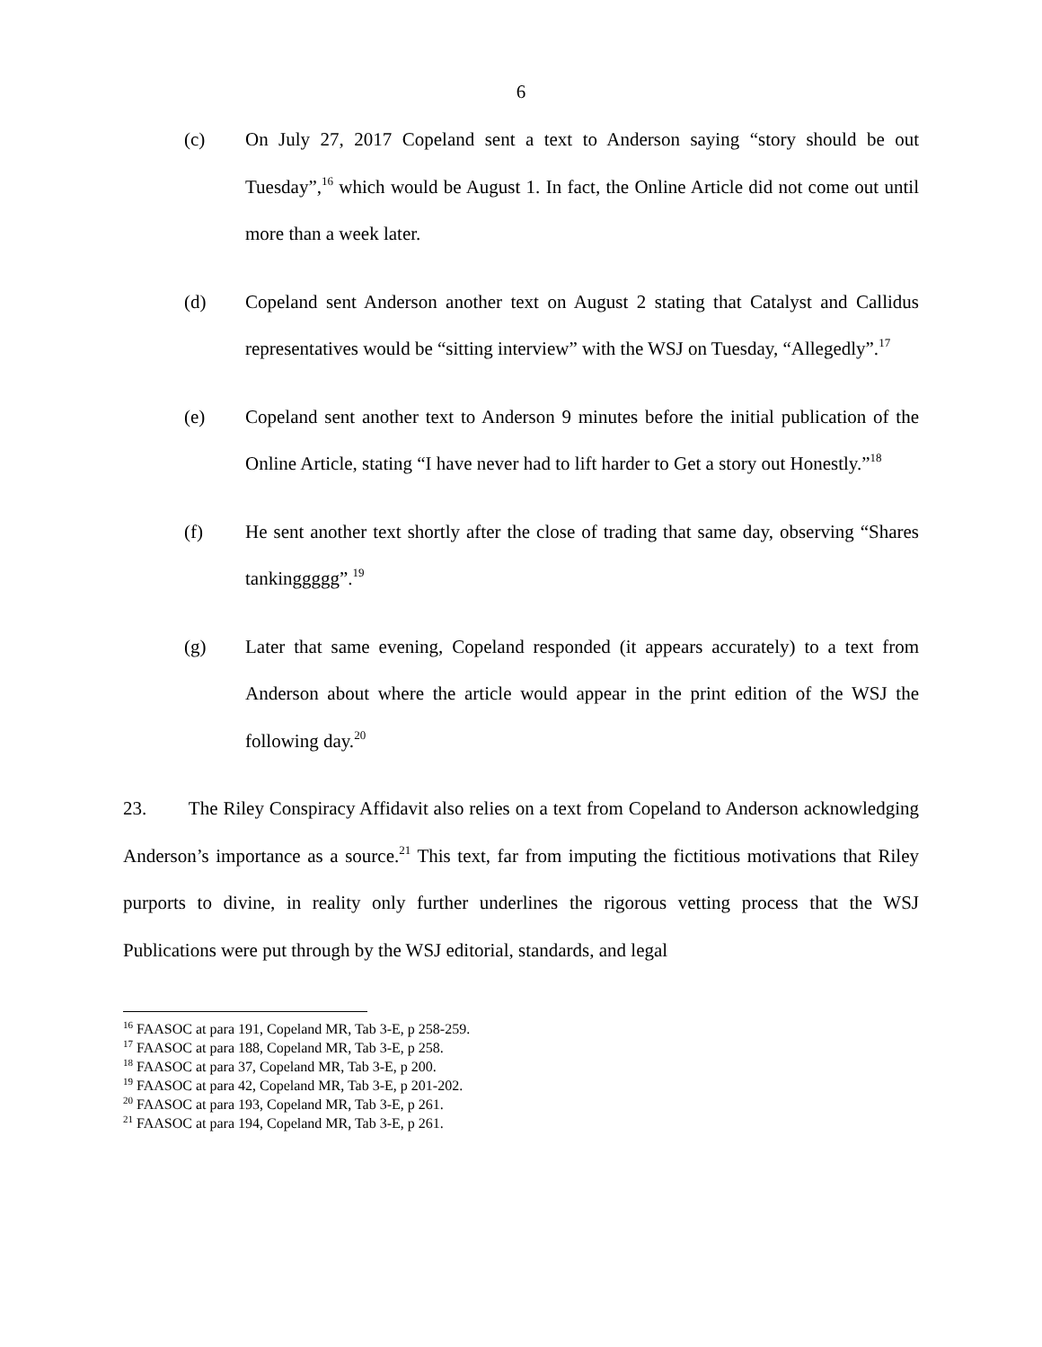6
(c) On July 27, 2017 Copeland sent a text to Anderson saying “story should be out Tuesday”,<sup>16</sup> which would be August 1. In fact, the Online Article did not come out until more than a week later.
(d) Copeland sent Anderson another text on August 2 stating that Catalyst and Callidus representatives would be “sitting interview” with the WSJ on Tuesday, “Allegedly”.<sup>17</sup>
(e) Copeland sent another text to Anderson 9 minutes before the initial publication of the Online Article, stating “I have never had to lift harder to Get a story out Honestly.”<sup>18</sup>
(f) He sent another text shortly after the close of trading that same day, observing “Shares tankinggggg”.<sup>19</sup>
(g) Later that same evening, Copeland responded (it appears accurately) to a text from Anderson about where the article would appear in the print edition of the WSJ the following day.<sup>20</sup>
23. The Riley Conspiracy Affidavit also relies on a text from Copeland to Anderson acknowledging Anderson’s importance as a source.<sup>21</sup> This text, far from imputing the fictitious motivations that Riley purports to divine, in reality only further underlines the rigorous vetting process that the WSJ Publications were put through by the WSJ editorial, standards, and legal
<sup>16</sup> FAASOC at para 191, Copeland MR, Tab 3-E, p 258-259.
<sup>17</sup> FAASOC at para 188, Copeland MR, Tab 3-E, p 258.
<sup>18</sup> FAASOC at para 37, Copeland MR, Tab 3-E, p 200.
<sup>19</sup> FAASOC at para 42, Copeland MR, Tab 3-E, p 201-202.
<sup>20</sup> FAASOC at para 193, Copeland MR, Tab 3-E, p 261.
<sup>21</sup> FAASOC at para 194, Copeland MR, Tab 3-E, p 261.